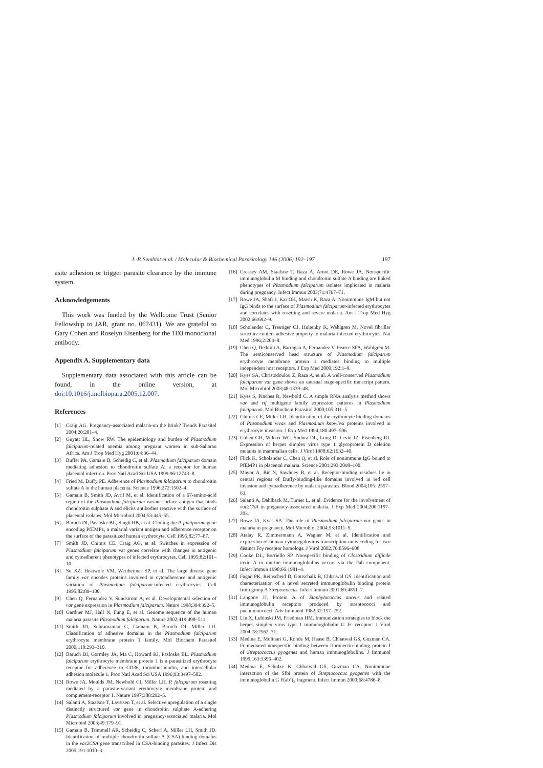J.-P. Semblat et al. / Molecular & Biochemical Parasitology 146 (2006) 192–197 197
asite adhesion or trigger parasite clearance by the immune system.
Acknowledgements
This work was funded by the Wellcome Trust (Senior Fellowship to JAR, grant no. 067431). We are grateful to Gary Cohen and Roselyn Eisenberg for the 1D3 monoclonal antibody.
Appendix A. Supplementary data
Supplementary data associated with this article can be found, in the online version, at doi:10.1016/j.molbiopara.2005.12.007.
References
[1] Craig AG. Pregnancy-associated malaria-on the brink? Trends Parasitol 2004;20:201–4.
[2] Guyatt HL, Snow RW. The epidemiology and burden of Plasmodium falciparum-related anemia among pregnant women in sub-Saharan Africa. Am J Trop Med Hyg 2001;64:36–44.
[3] Buffet PA, Gamain B, Scheidig C, et al. Plasmodium falciparum domain mediating adhesion to chondroitin sulfate A: a receptor for human placental infection. Proc Natl Acad Sci USA 1999;96:12743–8.
[4] Fried M, Duffy PE. Adherence of Plasmodium falciparum to chondroitin sulfate A in the human placenta. Science 1996;272:1502–4.
[5] Gamain B, Smith JD, Avril M, et al. Identification of a 67-amino-acid region of the Plasmodium falciparum variant surface antigen that binds chondroitin sulphate A and elicits antibodies reactive with the surface of placental isolates. Mol Microbiol 2004;53:445–55.
[6] Baruch DI, Pasloske BL, Singh HB, et al. Cloning the P. falciparum gene encoding PfEMP1, a malarial variant antigen and adherence receptor on the surface of the parasitized human erythrocyte. Cell 1995;82:77–87.
[7] Smith JD, Chitnis CE, Craig AG, et al. Switches in expression of Plasmodium falciparum var genes correlate with changes in antigenic and cytoadherent phenotypes of infected erythrocytes. Cell 1995;82:101–10.
[8] Su XZ, Heatwole VM, Wertheimer SP, et al. The large diverse gene family var encodes proteins involved in cytoadherence and antigenic variation of Plasmodium falciparum-infected erythrocytes. Cell 1995;82:89–100.
[9] Chen Q, Fernandez V, Sundstrom A, et al. Developmental selection of var gene expression in Plasmodium falciparum. Nature 1998;394:392–5.
[10] Gardner MJ, Hall N, Fung E, et al. Genome sequence of the human malaria parasite Plasmodium falciparum. Nature 2002;419:498–511.
[11] Smith JD, Subramanian G, Gamain B, Baruch DI, Miller LH. Classification of adhesive domains in the Plasmodium falciparum erythrocyte membrane protein 1 family. Mol Biochem Parasitol 2000;110:293–310.
[12] Baruch DI, Gormley JA, Ma C, Howard RJ, Pasloske BL. Plasmodium falciparum erythrocyte membrane protein 1 is a parasitized erythrocyte receptor for adherence to CD36, thrombospondin, and intercellular adhesion molecule 1. Proc Natl Acad Sci USA 1996;93:3497–502.
[13] Rowe JA, Moulds JM, Newbold CI, Miller LH. P. falciparum rosetting mediated by a parasite-variant erythrocyte membrane protein and complement-receptor 1. Nature 1997;388:292–5.
[14] Salanti A, Staalsoe T, Lavstsen T, et al. Selective upregulation of a single distinctly structured var gene in chondroitin sulphate A-adhering Plasmodium falciparum involved in pregnancy-associated malaria. Mol Microbiol 2003;49:179–91.
[15] Gamain B, Trimmell AR, Scheidig C, Scherf A, Miller LH, Smith JD. Identification of multiple chondroitin sulfate A (CSA)-binding domains in the var2CSA gene transcribed in CSA-binding parasites. J Infect Dis 2005;191:1010–3.
[16] Creasey AM, Staalsoe T, Raza A, Arnot DE, Rowe JA. Nonspecific immunoglobulin M binding and chondroitin sulfate A binding are linked phenotypes of Plasmodium falciparum isolates implicated in malaria during pregnancy. Infect Immun 2003;71:4767–71.
[17] Rowe JA, Shafi J, Kai OK, Marsh K, Raza A. Nonimmune IgM but not IgG binds to the surface of Plasmodium falciparum-infected erythrocytes and correlates with rosetting and severe malaria. Am J Trop Med Hyg 2002;66:692–9.
[18] Scholander C, Treutiger CJ, Hultenby K, Wahlgren M. Novel fibrillar structure confers adhesive property to malaria-infected erythrocytes. Nat Med 1996;2:204–8.
[19] Chen Q, Heddini A, Barragan A, Fernandez V, Pearce SFA, Wahlgren M. The semiconserved head structure of Plasmodium falciparum erythrocyte membrane protein 1 mediates binding to multiple independent host receptors. J Exp Med 2000;192:1–9.
[20] Kyes SA, Christodoulou Z, Raza A, et al. A well-conserved Plasmodium falciparum var gene shows an unusual stage-specific transcript pattern. Mol Microbiol 2003;48:1339–48.
[21] Kyes S, Pinches R, Newbold C. A simple RNA analysis method shows var and rif multigene family expression patterns in Plasmodium falciparum. Mol Biochem Parasitol 2000;105:311–5.
[22] Chitnis CE, Miller LH. Identification of the erythrocyte binding domains of Plasmodium vivax and Plasmodium knowlesi proteins involved in erythrocyte invasion. J Exp Med 1994;180:497–506.
[23] Cohen GH, Wilcox WC, Sodora DL, Long D, Levin JZ, Eisenberg RJ. Expression of herpes simplex virus type 1 glycoprotein D deletion mutants in mammalian cells. J Virol 1988;62:1932–40.
[24] Flick K, Scholander C, Chen Q, et al. Role of nonimmune IgG bound to PfEMP1 in placental malaria. Science 2001;293:2098–100.
[25] Mayor A, Bir N, Sawhney R, et al. Receptor-binding residues lie in central regions of Duffy-binding-like domains involved in red cell invasion and cytoadherence by malaria parasites. Blood 2004;105: 2557–63.
[26] Salanti A, Dahlback M, Turner L, et al. Evidence for the involvement of var2CSA in pregnancy-associated malaria. J Exp Med 2004;200:1197–203.
[27] Rowe JA, Kyes SA. The role of Plasmodium falciparum var genes in malaria in pregnancy. Mol Microbiol 2004;53:1011–9.
[28] Atalay R, Zimmermann A, Wagner M, et al. Identification and expression of human cytomegalovirus transcription units coding for two distinct Fcγ receptor homologs. J Virol 2002;76:8596–608.
[29] Cooke DL, Borriello SP. Nonspecific binding of Clostridium difficile toxin A to murine immunoglobulins occurs via the Fab component. Infect Immun 1998;66:1981–4.
[30] Fagan PK, Reinscheid D, Gottschalk B, Chhatwal GS. Identification and characterization of a novel secreted immunoglobulin binding protein from group A Streptococcus. Infect Immun 2001;69:4851–7.
[31] Langone JJ. Protein A of Staphylococcus aureus and related immunoglobulin receptors produced by streptococci and pneumonococci. Adv Immunol 1982;32:157–252.
[32] Lin X, Lubinski JM, Friedman HM. Immunization strategies to block the herpes simplex virus type 1 immunoglobulin G Fc receptor. J Virol 2004;78:2562–71.
[33] Medina E, Molinari G, Rohde M, Haase B, Chhatwal GS, Guzman CA. Fc-mediated nonspecific binding between fibronectin-binding protein I of Streptococcus pyogenes and human immunoglobulins. J Immunol 1999;163:3396–402.
[34] Medina E, Schulze K, Chhatwal GS, Guzman CA. Nonimmune interaction of the SfbI protein of Streptococcus pyogenes with the immunoglobulin G F(ab’)<sub>2</sub> fragment. Infect Immun 2000;68:4786–8.